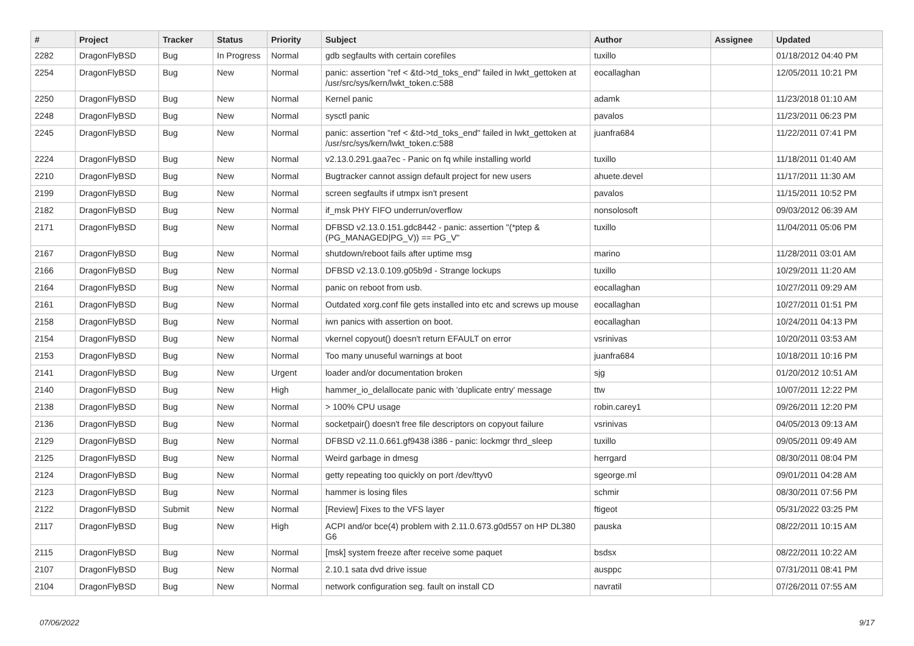| # | Project | Tracker | Status | Priority | Subject | Author | Assignee | Updated |
| --- | --- | --- | --- | --- | --- | --- | --- | --- |
| 2282 | DragonFlyBSD | Bug | In Progress | Normal | gdb segfaults with certain corefiles | tuxillo | | 01/18/2012 04:40 PM |
| 2254 | DragonFlyBSD | Bug | New | Normal | panic: assertion "ref < &td->td_toks_end" failed in lwkt_gettoken at /usr/src/sys/kern/lwkt_token.c:588 | eocallaghan | | 12/05/2011 10:21 PM |
| 2250 | DragonFlyBSD | Bug | New | Normal | Kernel panic | adamk | | 11/23/2018 01:10 AM |
| 2248 | DragonFlyBSD | Bug | New | Normal | sysctl panic | pavalos | | 11/23/2011 06:23 PM |
| 2245 | DragonFlyBSD | Bug | New | Normal | panic: assertion "ref < &td->td_toks_end" failed in lwkt_gettoken at /usr/src/sys/kern/lwkt_token.c:588 | juanfra684 | | 11/22/2011 07:41 PM |
| 2224 | DragonFlyBSD | Bug | New | Normal | v2.13.0.291.gaa7ec - Panic on fq while installing world | tuxillo | | 11/18/2011 01:40 AM |
| 2210 | DragonFlyBSD | Bug | New | Normal | Bugtracker cannot assign default project for new users | ahuete.devel | | 11/17/2011 11:30 AM |
| 2199 | DragonFlyBSD | Bug | New | Normal | screen segfaults if utmpx isn't present | pavalos | | 11/15/2011 10:52 PM |
| 2182 | DragonFlyBSD | Bug | New | Normal | if_msk PHY FIFO underrun/overflow | nonsolosoft | | 09/03/2012 06:39 AM |
| 2171 | DragonFlyBSD | Bug | New | Normal | DFBSD v2.13.0.151.gdc8442 - panic: assertion "(*ptep & (PG_MANAGED/PG_V)) == PG_V" | tuxillo | | 11/04/2011 05:06 PM |
| 2167 | DragonFlyBSD | Bug | New | Normal | shutdown/reboot fails after uptime msg | marino | | 11/28/2011 03:01 AM |
| 2166 | DragonFlyBSD | Bug | New | Normal | DFBSD v2.13.0.109.g05b9d - Strange lockups | tuxillo | | 10/29/2011 11:20 AM |
| 2164 | DragonFlyBSD | Bug | New | Normal | panic on reboot from usb. | eocallaghan | | 10/27/2011 09:29 AM |
| 2161 | DragonFlyBSD | Bug | New | Normal | Outdated xorg.conf file gets installed into etc and screws up mouse | eocallaghan | | 10/27/2011 01:51 PM |
| 2158 | DragonFlyBSD | Bug | New | Normal | iwn panics with assertion on boot. | eocallaghan | | 10/24/2011 04:13 PM |
| 2154 | DragonFlyBSD | Bug | New | Normal | vkernel copyout() doesn't return EFAULT on error | vsrinivas | | 10/20/2011 03:53 AM |
| 2153 | DragonFlyBSD | Bug | New | Normal | Too many unuseful warnings at boot | juanfra684 | | 10/18/2011 10:16 PM |
| 2141 | DragonFlyBSD | Bug | New | Urgent | loader and/or documentation broken | sjg | | 01/20/2012 10:51 AM |
| 2140 | DragonFlyBSD | Bug | New | High | hammer_io_delallocate panic with 'duplicate entry' message | ttw | | 10/07/2011 12:22 PM |
| 2138 | DragonFlyBSD | Bug | New | Normal | > 100% CPU usage | robin.carey1 | | 09/26/2011 12:20 PM |
| 2136 | DragonFlyBSD | Bug | New | Normal | socketpair() doesn't free file descriptors on copyout failure | vsrinivas | | 04/05/2013 09:13 AM |
| 2129 | DragonFlyBSD | Bug | New | Normal | DFBSD v2.11.0.661.gf9438 i386 - panic: lockmgr thrd_sleep | tuxillo | | 09/05/2011 09:49 AM |
| 2125 | DragonFlyBSD | Bug | New | Normal | Weird garbage in dmesg | herrgard | | 08/30/2011 08:04 PM |
| 2124 | DragonFlyBSD | Bug | New | Normal | getty repeating too quickly on port /dev/ttyv0 | sgeorge.ml | | 09/01/2011 04:28 AM |
| 2123 | DragonFlyBSD | Bug | New | Normal | hammer is losing files | schmir | | 08/30/2011 07:56 PM |
| 2122 | DragonFlyBSD | Submit | New | Normal | [Review] Fixes to the VFS layer | ftigeot | | 05/31/2022 03:25 PM |
| 2117 | DragonFlyBSD | Bug | New | High | ACPI and/or bce(4) problem with 2.11.0.673.g0d557 on HP DL380 G6 | pauska | | 08/22/2011 10:15 AM |
| 2115 | DragonFlyBSD | Bug | New | Normal | [msk] system freeze after receive some paquet | bsdsx | | 08/22/2011 10:22 AM |
| 2107 | DragonFlyBSD | Bug | New | Normal | 2.10.1 sata dvd drive issue | ausppc | | 07/31/2011 08:41 PM |
| 2104 | DragonFlyBSD | Bug | New | Normal | network configuration seg. fault on install CD | navratil | | 07/26/2011 07:55 AM |
07/06/2022 9/17